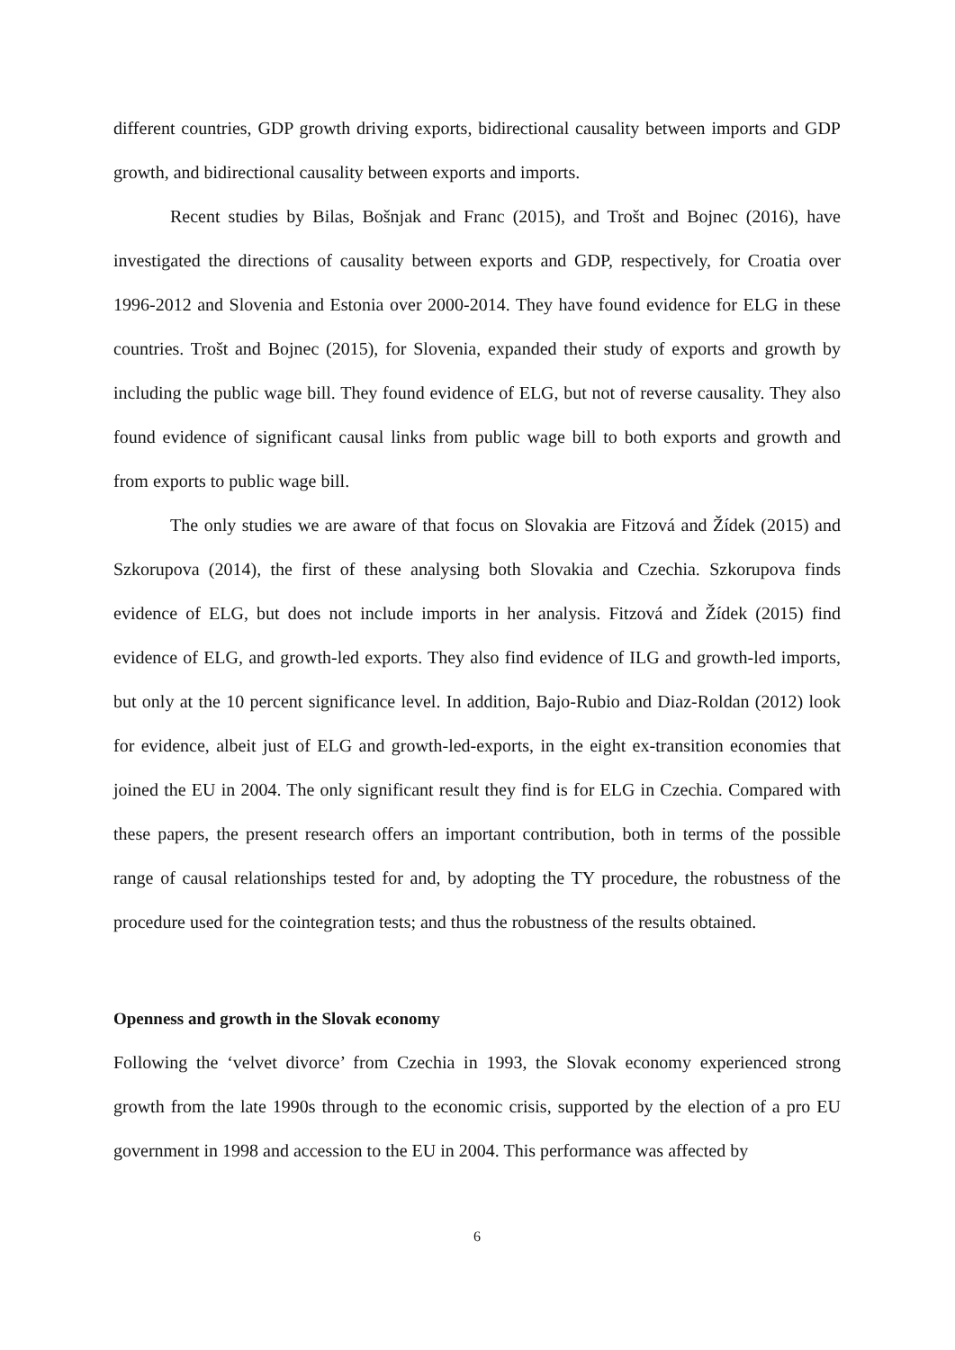different countries, GDP growth driving exports, bidirectional causality between imports and GDP growth, and bidirectional causality between exports and imports.
Recent studies by Bilas, Bošnjak and Franc (2015), and Trošt and Bojnec (2016), have investigated the directions of causality between exports and GDP, respectively, for Croatia over 1996-2012 and Slovenia and Estonia over 2000-2014. They have found evidence for ELG in these countries. Trošt and Bojnec (2015), for Slovenia, expanded their study of exports and growth by including the public wage bill. They found evidence of ELG, but not of reverse causality. They also found evidence of significant causal links from public wage bill to both exports and growth and from exports to public wage bill.
The only studies we are aware of that focus on Slovakia are Fitzová and Žídek (2015) and Szkorupova (2014), the first of these analysing both Slovakia and Czechia. Szkorupova finds evidence of ELG, but does not include imports in her analysis. Fitzová and Žídek (2015) find evidence of ELG, and growth-led exports. They also find evidence of ILG and growth-led imports, but only at the 10 percent significance level. In addition, Bajo-Rubio and Diaz-Roldan (2012) look for evidence, albeit just of ELG and growth-led-exports, in the eight ex-transition economies that joined the EU in 2004. The only significant result they find is for ELG in Czechia. Compared with these papers, the present research offers an important contribution, both in terms of the possible range of causal relationships tested for and, by adopting the TY procedure, the robustness of the procedure used for the cointegration tests; and thus the robustness of the results obtained.
Openness and growth in the Slovak economy
Following the ‘velvet divorce’ from Czechia in 1993, the Slovak economy experienced strong growth from the late 1990s through to the economic crisis, supported by the election of a pro EU government in 1998 and accession to the EU in 2004. This performance was affected by
6